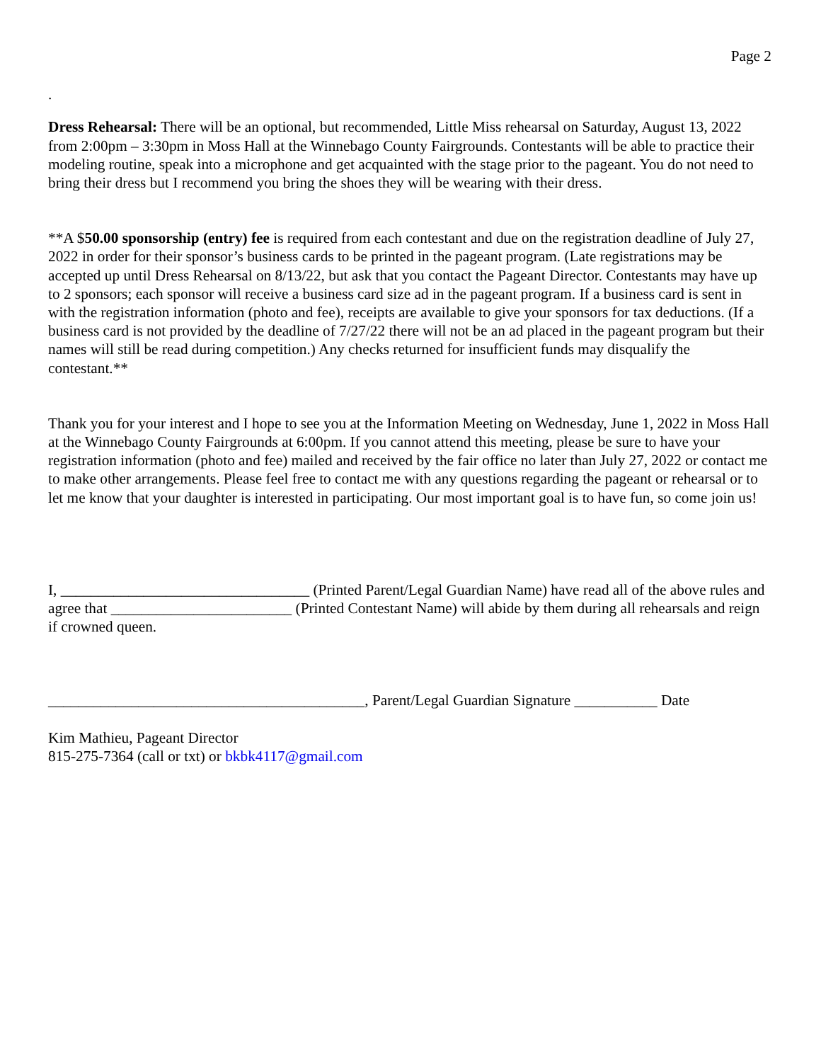Page 2
.
Dress Rehearsal: There will be an optional, but recommended, Little Miss rehearsal on Saturday, August 13, 2022 from 2:00pm – 3:30pm in Moss Hall at the Winnebago County Fairgrounds. Contestants will be able to practice their modeling routine, speak into a microphone and get acquainted with the stage prior to the pageant. You do not need to bring their dress but I recommend you bring the shoes they will be wearing with their dress.
**A $50.00 sponsorship (entry) fee is required from each contestant and due on the registration deadline of July 27, 2022 in order for their sponsor’s business cards to be printed in the pageant program. (Late registrations may be accepted up until Dress Rehearsal on 8/13/22, but ask that you contact the Pageant Director. Contestants may have up to 2 sponsors; each sponsor will receive a business card size ad in the pageant program. If a business card is sent in with the registration information (photo and fee), receipts are available to give your sponsors for tax deductions. (If a business card is not provided by the deadline of 7/27/22 there will not be an ad placed in the pageant program but their names will still be read during competition.) Any checks returned for insufficient funds may disqualify the contestant.**
Thank you for your interest and I hope to see you at the Information Meeting on Wednesday, June 1, 2022 in Moss Hall at the Winnebago County Fairgrounds at 6:00pm. If you cannot attend this meeting, please be sure to have your registration information (photo and fee) mailed and received by the fair office no later than July 27, 2022 or contact me to make other arrangements. Please feel free to contact me with any questions regarding the pageant or rehearsal or to let me know that your daughter is interested in participating. Our most important goal is to have fun, so come join us!
I, _________________________________ (Printed Parent/Legal Guardian Name) have read all of the above rules and agree that ________________________ (Printed Contestant Name) will abide by them during all rehearsals and reign if crowned queen.
__________________________________________, Parent/Legal Guardian Signature ___________ Date
Kim Mathieu, Pageant Director
815-275-7364 (call or txt) or bkbk4117@gmail.com